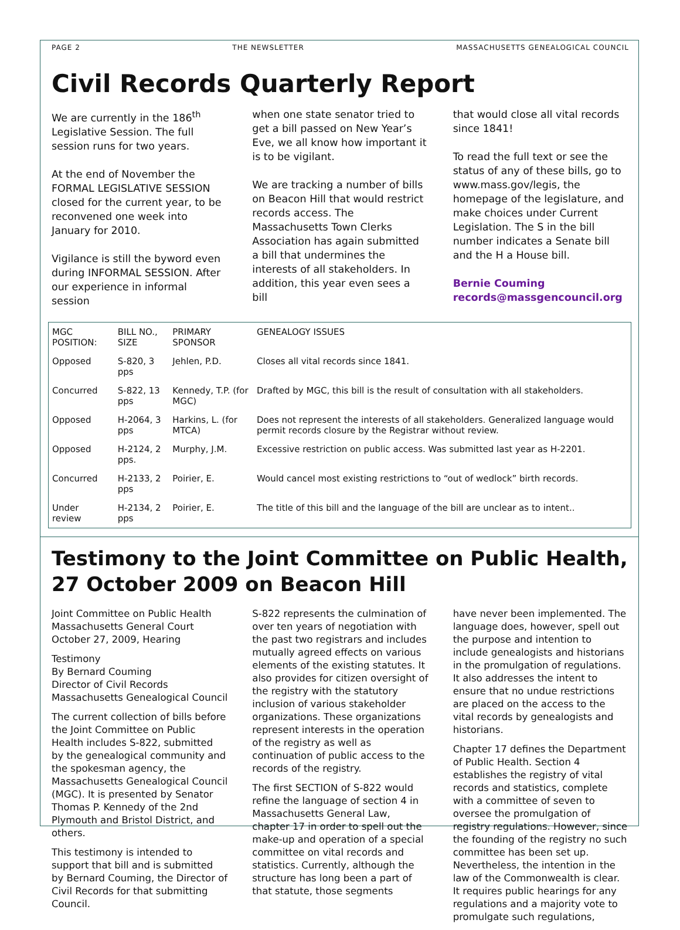PAGE 2 THE NEWSLETTER MASSACHUSETTS GENEALOGICAL COUNCIL
Civil Records Quarterly Report
We are currently in the 186<sup>th</sup> Legislative Session. The full session runs for two years.
At the end of November the FORMAL LEGISLATIVE SESSION closed for the current year, to be reconvened one week into January for 2010.
Vigilance is still the byword even during INFORMAL SESSION. After our experience in informal session
when one state senator tried to get a bill passed on New Year’s Eve, we all know how important it is to be vigilant.
We are tracking a number of bills on Beacon Hill that would restrict records access. The Massachusetts Town Clerks Association has again submitted a bill that undermines the interests of all stakeholders. In addition, this year even sees a bill
that would close all vital records since 1841!
To read the full text or see the status of any of these bills, go to www.mass.gov/legis, the homepage of the legislature, and make choices under Current Legislation. The S in the bill number indicates a Senate bill and the H a House bill.
Bernie Couming
records@massgencouncil.org
| MGC POSITION: | BILL NO., SIZE | PRIMARY SPONSOR | GENEALOGY ISSUES |
| --- | --- | --- | --- |
| Opposed | S-820, 3 pps | Jehlen, P.D. | Closes all vital records since 1841. |
| Concurred | S-822, 13 pps | Kennedy, T.P. (for MGC) | Drafted by MGC, this bill is the result of consultation with all stakeholders. |
| Opposed | H-2064, 3 pps | Harkins, L. (for MTCA) | Does not represent the interests of all stakeholders. Generalized language would permit records closure by the Registrar without review. |
| Opposed | H-2124, 2 pps. | Murphy, J.M. | Excessive restriction on public access. Was submitted last year as H-2201. |
| Concurred | H-2133, 2 pps | Poirier, E. | Would cancel most existing restrictions to “out of wedlock” birth records. |
| Under review | H-2134, 2 pps | Poirier, E. | The title of this bill and the language of the bill are unclear as to intent.. |
Testimony to the Joint Committee on Public Health, 27 October 2009 on Beacon Hill
Joint Committee on Public Health
Massachusetts General Court
October 27, 2009, Hearing
Testimony
By Bernard Couming
Director of Civil Records
Massachusetts Genealogical Council
The current collection of bills before the Joint Committee on Public Health includes S-822, submitted by the genealogical community and the spokesman agency, the Massachusetts Genealogical Council (MGC). It is presented by Senator Thomas P. Kennedy of the 2nd Plymouth and Bristol District, and others.
This testimony is intended to support that bill and is submitted by Bernard Couming, the Director of Civil Records for that submitting Council.
S-822 represents the culmination of over ten years of negotiation with the past two registrars and includes mutually agreed effects on various elements of the existing statutes. It also provides for citizen oversight of the registry with the statutory inclusion of various stakeholder organizations. These organizations represent interests in the operation of the registry as well as continuation of public access to the records of the registry.
The first SECTION of S-822 would refine the language of section 4 in Massachusetts General Law, chapter 17 in order to spell out the make-up and operation of a special committee on vital records and statistics. Currently, although the structure has long been a part of that statute, those segments
have never been implemented. The language does, however, spell out the purpose and intention to include genealogists and historians in the promulgation of regulations. It also addresses the intent to ensure that no undue restrictions are placed on the access to the vital records by genealogists and historians.
Chapter 17 defines the Department of Public Health. Section 4 establishes the registry of vital records and statistics, complete with a committee of seven to oversee the promulgation of registry regulations. However, since the founding of the registry no such committee has been set up. Nevertheless, the intention in the law of the Commonwealth is clear. It requires public hearings for any regulations and a majority vote to promulgate such regulations,